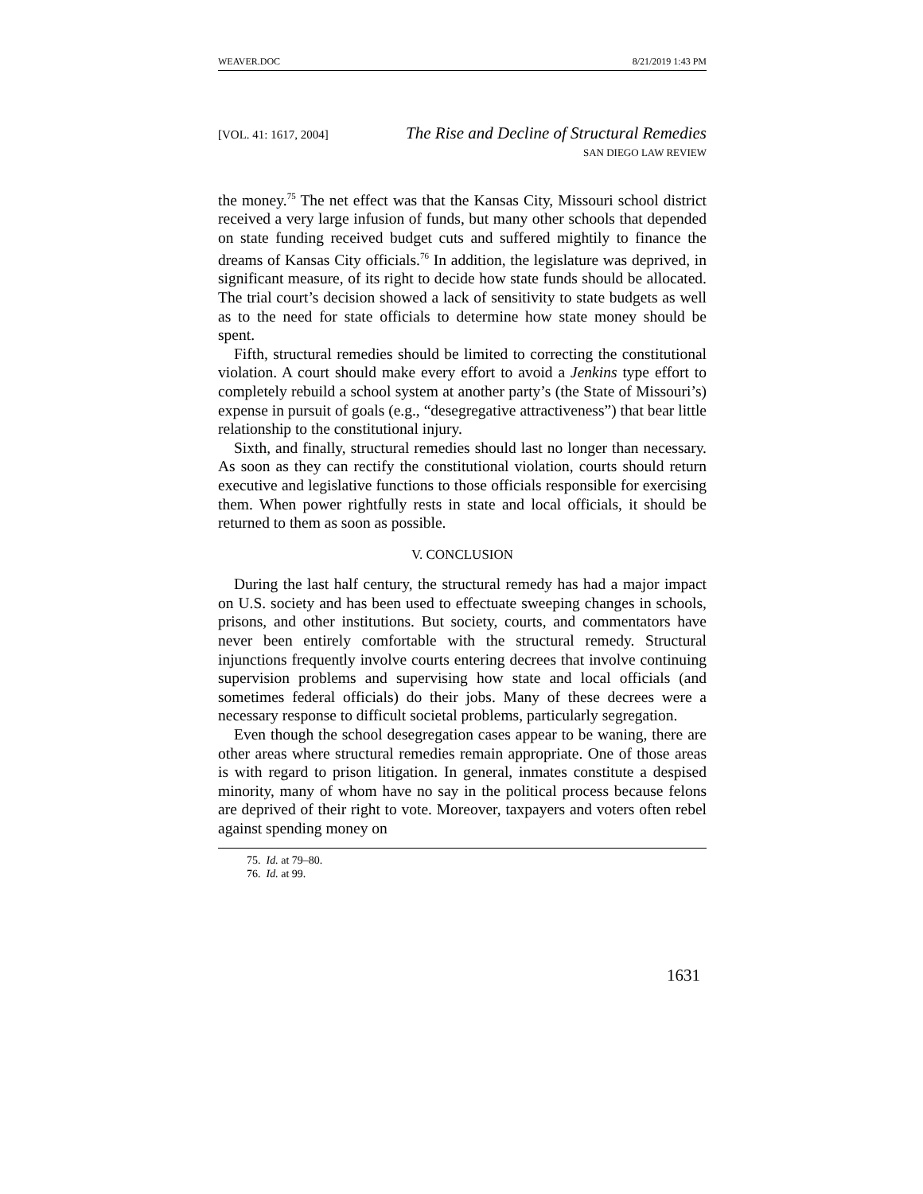WEAVER.DOC 8/21/2019 1:43 PM
[VOL. 41: 1617, 2004] The Rise and Decline of Structural Remedies
SAN DIEGO LAW REVIEW
the money.<sup>75</sup> The net effect was that the Kansas City, Missouri school district received a very large infusion of funds, but many other schools that depended on state funding received budget cuts and suffered mightily to finance the dreams of Kansas City officials.<sup>76</sup> In addition, the legislature was deprived, in significant measure, of its right to decide how state funds should be allocated. The trial court’s decision showed a lack of sensitivity to state budgets as well as to the need for state officials to determine how state money should be spent.
Fifth, structural remedies should be limited to correcting the constitutional violation. A court should make every effort to avoid a Jenkins type effort to completely rebuild a school system at another party’s (the State of Missouri’s) expense in pursuit of goals (e.g., “desegregative attractiveness”) that bear little relationship to the constitutional injury.
Sixth, and finally, structural remedies should last no longer than necessary. As soon as they can rectify the constitutional violation, courts should return executive and legislative functions to those officials responsible for exercising them. When power rightfully rests in state and local officials, it should be returned to them as soon as possible.
V. CONCLUSION
During the last half century, the structural remedy has had a major impact on U.S. society and has been used to effectuate sweeping changes in schools, prisons, and other institutions. But society, courts, and commentators have never been entirely comfortable with the structural remedy. Structural injunctions frequently involve courts entering decrees that involve continuing supervision problems and supervising how state and local officials (and sometimes federal officials) do their jobs. Many of these decrees were a necessary response to difficult societal problems, particularly segregation.
Even though the school desegregation cases appear to be waning, there are other areas where structural remedies remain appropriate. One of those areas is with regard to prison litigation. In general, inmates constitute a despised minority, many of whom have no say in the political process because felons are deprived of their right to vote. Moreover, taxpayers and voters often rebel against spending money on
75. Id. at 79–80.
76. Id. at 99.
1631